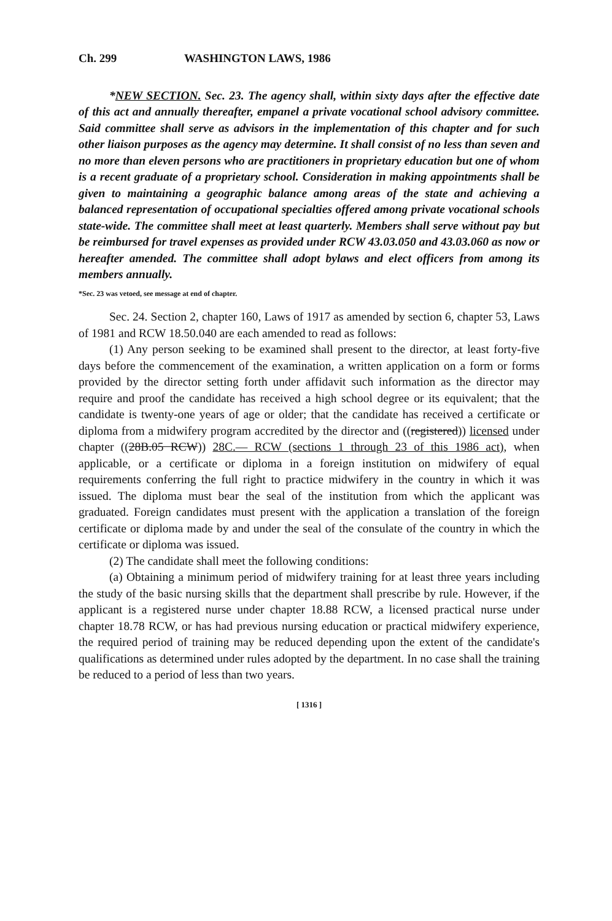Ch. 299 WASHINGTON LAWS, 1986
*NEW SECTION. Sec. 23. The agency shall, within sixty days after the effective date of this act and annually thereafter, empanel a private vocational school advisory committee. Said committee shall serve as advisors in the implementation of this chapter and for such other liaison purposes as the agency may determine. It shall consist of no less than seven and no more than eleven persons who are practitioners in proprietary education but one of whom is a recent graduate of a proprietary school. Consideration in making appointments shall be given to maintaining a geographic balance among areas of the state and achieving a balanced representation of occupational specialties offered among private vocational schools state-wide. The committee shall meet at least quarterly. Members shall serve without pay but be reimbursed for travel expenses as provided under RCW 43.03.050 and 43.03.060 as now or hereafter amended. The committee shall adopt bylaws and elect officers from among its members annually.
*Sec. 23 was vetoed, see message at end of chapter.
Sec. 24. Section 2, chapter 160, Laws of 1917 as amended by section 6, chapter 53, Laws of 1981 and RCW 18.50.040 are each amended to read as follows:
(1) Any person seeking to be examined shall present to the director, at least forty-five days before the commencement of the examination, a written application on a form or forms provided by the director setting forth under affidavit such information as the director may require and proof the candidate has received a high school degree or its equivalent; that the candidate is twenty-one years of age or older; that the candidate has received a certificate or diploma from a midwifery program accredited by the director and ((registered)) licensed under chapter ((28B.05 RCW)) 28C.— RCW (sections 1 through 23 of this 1986 act), when applicable, or a certificate or diploma in a foreign institution on midwifery of equal requirements conferring the full right to practice midwifery in the country in which it was issued. The diploma must bear the seal of the institution from which the applicant was graduated. Foreign candidates must present with the application a translation of the foreign certificate or diploma made by and under the seal of the consulate of the country in which the certificate or diploma was issued.
(2) The candidate shall meet the following conditions:
(a) Obtaining a minimum period of midwifery training for at least three years including the study of the basic nursing skills that the department shall prescribe by rule. However, if the applicant is a registered nurse under chapter 18.88 RCW, a licensed practical nurse under chapter 18.78 RCW, or has had previous nursing education or practical midwifery experience, the required period of training may be reduced depending upon the extent of the candidate's qualifications as determined under rules adopted by the department. In no case shall the training be reduced to a period of less than two years.
[ 1316 ]